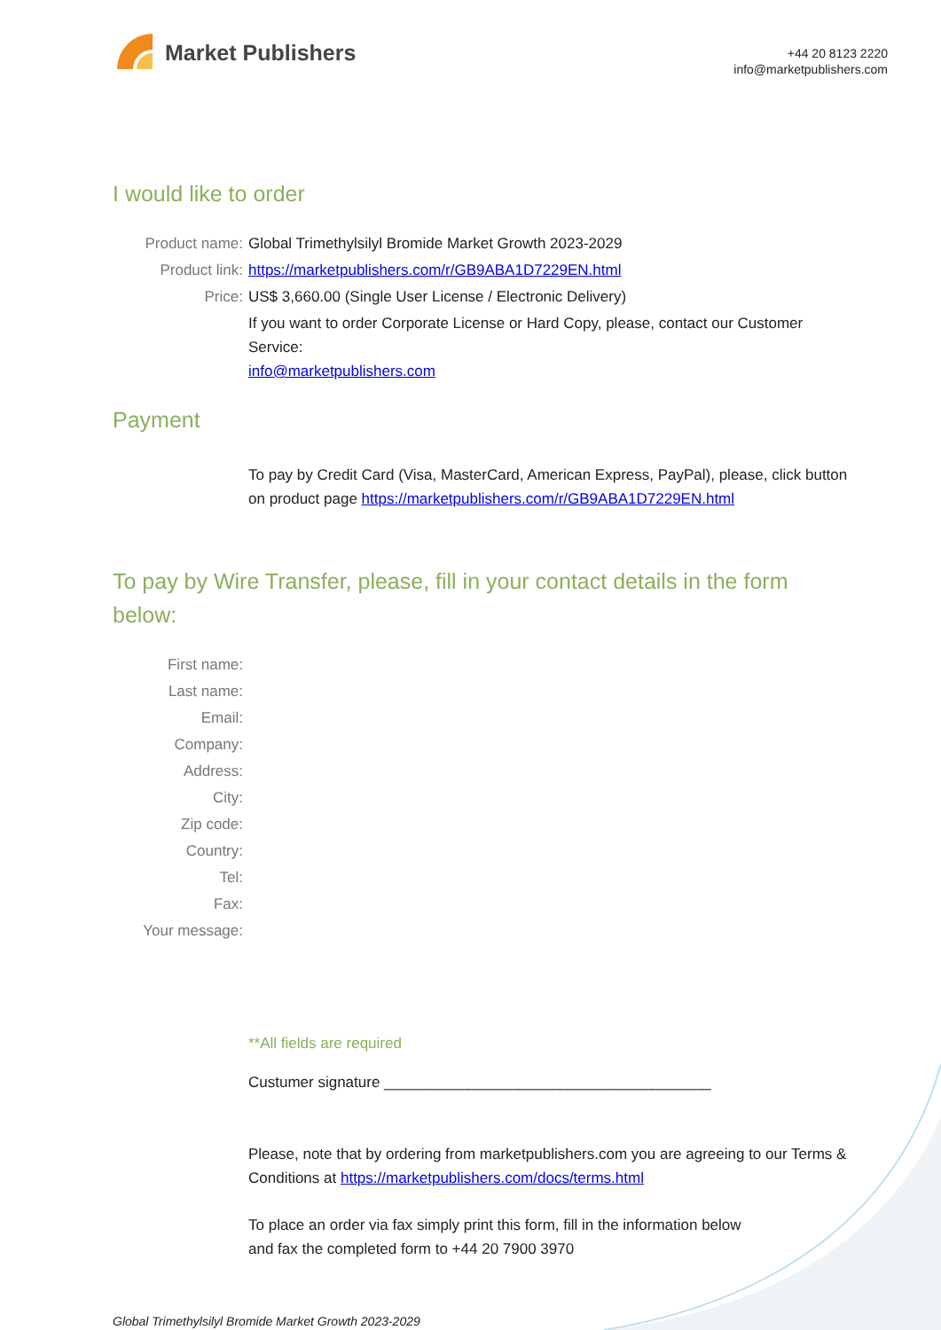Market Publishers
+44 20 8123 2220
info@marketpublishers.com
I would like to order
Product name: Global Trimethylsilyl Bromide Market Growth 2023-2029
Product link: https://marketpublishers.com/r/GB9ABA1D7229EN.html
Price: US$ 3,660.00 (Single User License / Electronic Delivery)
If you want to order Corporate License or Hard Copy, please, contact our Customer Service:
info@marketpublishers.com
Payment
To pay by Credit Card (Visa, MasterCard, American Express, PayPal), please, click button on product page https://marketpublishers.com/r/GB9ABA1D7229EN.html
To pay by Wire Transfer, please, fill in your contact details in the form below:
First name:
Last name:
Email:
Company:
Address:
City:
Zip code:
Country:
Tel:
Fax:
Your message:
**All fields are required
Custumer signature _______________________________________
Please, note that by ordering from marketpublishers.com you are agreeing to our Terms & Conditions at https://marketpublishers.com/docs/terms.html
To place an order via fax simply print this form, fill in the information below
and fax the completed form to +44 20 7900 3970
Global Trimethylsilyl Bromide Market Growth 2023-2029